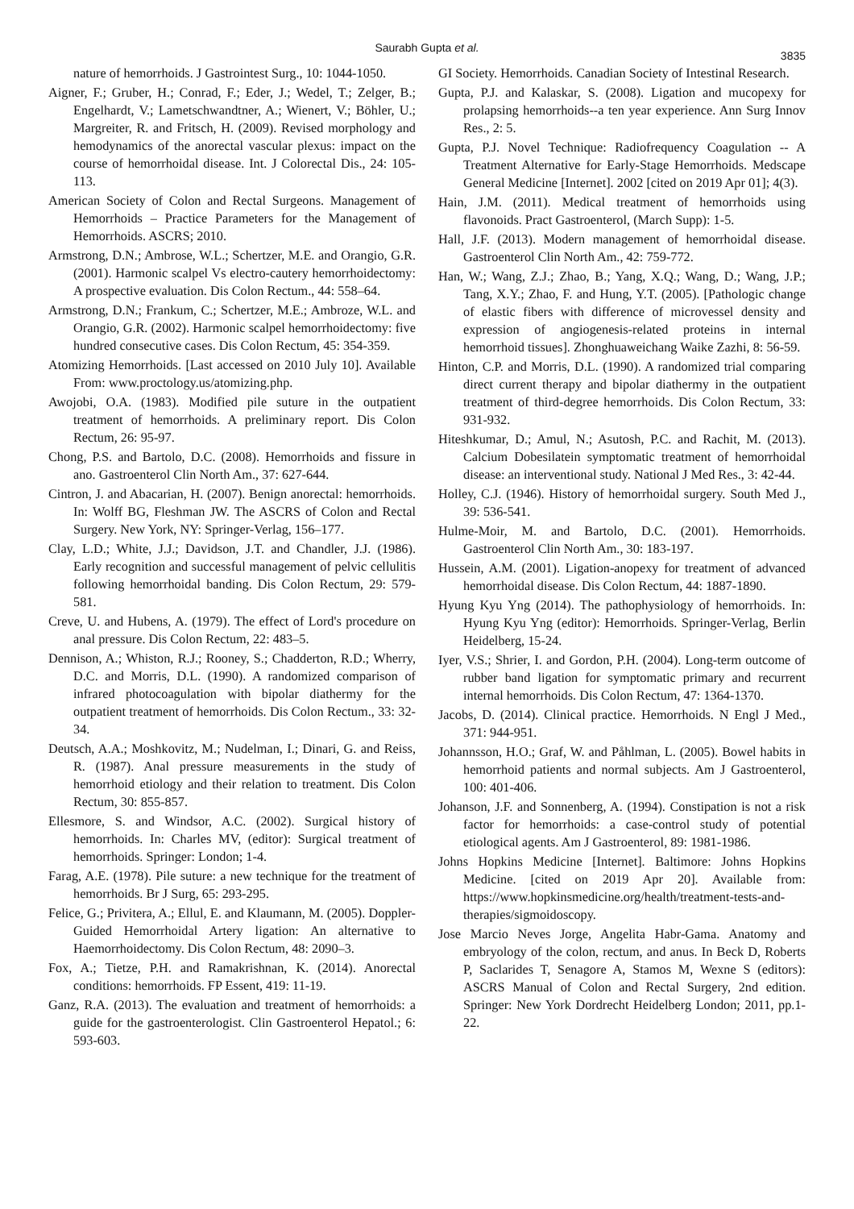Saurabh Gupta et al.
3835
nature of hemorrhoids. J Gastrointest Surg., 10: 1044-1050.
Aigner, F.; Gruber, H.; Conrad, F.; Eder, J.; Wedel, T.; Zelger, B.; Engelhardt, V.; Lametschwandtner, A.; Wienert, V.; Böhler, U.; Margreiter, R. and Fritsch, H. (2009). Revised morphology and hemodynamics of the anorectal vascular plexus: impact on the course of hemorrhoidal disease. Int. J Colorectal Dis., 24: 105-113.
American Society of Colon and Rectal Surgeons. Management of Hemorrhoids – Practice Parameters for the Management of Hemorrhoids. ASCRS; 2010.
Armstrong, D.N.; Ambrose, W.L.; Schertzer, M.E. and Orangio, G.R. (2001). Harmonic scalpel Vs electro-cautery hemorrhoidectomy: A prospective evaluation. Dis Colon Rectum., 44: 558–64.
Armstrong, D.N.; Frankum, C.; Schertzer, M.E.; Ambroze, W.L. and Orangio, G.R. (2002). Harmonic scalpel hemorrhoidectomy: five hundred consecutive cases. Dis Colon Rectum, 45: 354-359.
Atomizing Hemorrhoids. [Last accessed on 2010 July 10]. Available From: www.proctology.us/atomizing.php.
Awojobi, O.A. (1983). Modified pile suture in the outpatient treatment of hemorrhoids. A preliminary report. Dis Colon Rectum, 26: 95-97.
Chong, P.S. and Bartolo, D.C. (2008). Hemorrhoids and fissure in ano. Gastroenterol Clin North Am., 37: 627-644.
Cintron, J. and Abacarian, H. (2007). Benign anorectal: hemorrhoids. In: Wolff BG, Fleshman JW. The ASCRS of Colon and Rectal Surgery. New York, NY: Springer-Verlag, 156–177.
Clay, L.D.; White, J.J.; Davidson, J.T. and Chandler, J.J. (1986). Early recognition and successful management of pelvic cellulitis following hemorrhoidal banding. Dis Colon Rectum, 29: 579-581.
Creve, U. and Hubens, A. (1979). The effect of Lord's procedure on anal pressure. Dis Colon Rectum, 22: 483–5.
Dennison, A.; Whiston, R.J.; Rooney, S.; Chadderton, R.D.; Wherry, D.C. and Morris, D.L. (1990). A randomized comparison of infrared photocoagulation with bipolar diathermy for the outpatient treatment of hemorrhoids. Dis Colon Rectum., 33: 32-34.
Deutsch, A.A.; Moshkovitz, M.; Nudelman, I.; Dinari, G. and Reiss, R. (1987). Anal pressure measurements in the study of hemorrhoid etiology and their relation to treatment. Dis Colon Rectum, 30: 855-857.
Ellesmore, S. and Windsor, A.C. (2002). Surgical history of hemorrhoids. In: Charles MV, (editor): Surgical treatment of hemorrhoids. Springer: London; 1-4.
Farag, A.E. (1978). Pile suture: a new technique for the treatment of hemorrhoids. Br J Surg, 65: 293-295.
Felice, G.; Privitera, A.; Ellul, E. and Klaumann, M. (2005). Doppler- Guided Hemorrhoidal Artery ligation: An alternative to Haemorrhoidectomy. Dis Colon Rectum, 48: 2090–3.
Fox, A.; Tietze, P.H. and Ramakrishnan, K. (2014). Anorectal conditions: hemorrhoids. FP Essent, 419: 11-19.
Ganz, R.A. (2013). The evaluation and treatment of hemorrhoids: a guide for the gastroenterologist. Clin Gastroenterol Hepatol.; 6: 593-603.
GI Society. Hemorrhoids. Canadian Society of Intestinal Research.
Gupta, P.J. and Kalaskar, S. (2008). Ligation and mucopexy for prolapsing hemorrhoids--a ten year experience. Ann Surg Innov Res., 2: 5.
Gupta, P.J. Novel Technique: Radiofrequency Coagulation -- A Treatment Alternative for Early-Stage Hemorrhoids. Medscape General Medicine [Internet]. 2002 [cited on 2019 Apr 01]; 4(3).
Hain, J.M. (2011). Medical treatment of hemorrhoids using flavonoids. Pract Gastroenterol, (March Supp): 1-5.
Hall, J.F. (2013). Modern management of hemorrhoidal disease. Gastroenterol Clin North Am., 42: 759-772.
Han, W.; Wang, Z.J.; Zhao, B.; Yang, X.Q.; Wang, D.; Wang, J.P.; Tang, X.Y.; Zhao, F. and Hung, Y.T. (2005). [Pathologic change of elastic fibers with difference of microvessel density and expression of angiogenesis-related proteins in internal hemorrhoid tissues]. Zhonghuaweichang Waike Zazhi, 8: 56-59.
Hinton, C.P. and Morris, D.L. (1990). A randomized trial comparing direct current therapy and bipolar diathermy in the outpatient treatment of third-degree hemorrhoids. Dis Colon Rectum, 33: 931-932.
Hiteshkumar, D.; Amul, N.; Asutosh, P.C. and Rachit, M. (2013). Calcium Dobesilatein symptomatic treatment of hemorrhoidal disease: an interventional study. National J Med Res., 3: 42-44.
Holley, C.J. (1946). History of hemorrhoidal surgery. South Med J., 39: 536-541.
Hulme-Moir, M. and Bartolo, D.C. (2001). Hemorrhoids. Gastroenterol Clin North Am., 30: 183-197.
Hussein, A.M. (2001). Ligation-anopexy for treatment of advanced hemorrhoidal disease. Dis Colon Rectum, 44: 1887-1890.
Hyung Kyu Yng (2014). The pathophysiology of hemorrhoids. In: Hyung Kyu Yng (editor): Hemorrhoids. Springer-Verlag, Berlin Heidelberg, 15-24.
Iyer, V.S.; Shrier, I. and Gordon, P.H. (2004). Long-term outcome of rubber band ligation for symptomatic primary and recurrent internal hemorrhoids. Dis Colon Rectum, 47: 1364-1370.
Jacobs, D. (2014). Clinical practice. Hemorrhoids. N Engl J Med., 371: 944-951.
Johannsson, H.O.; Graf, W. and Påhlman, L. (2005). Bowel habits in hemorrhoid patients and normal subjects. Am J Gastroenterol, 100: 401-406.
Johanson, J.F. and Sonnenberg, A. (1994). Constipation is not a risk factor for hemorrhoids: a case-control study of potential etiological agents. Am J Gastroenterol, 89: 1981-1986.
Johns Hopkins Medicine [Internet]. Baltimore: Johns Hopkins Medicine. [cited on 2019 Apr 20]. Available from: https://www.hopkinsmedicine.org/health/treatment-tests-and-therapies/sigmoidoscopy.
Jose Marcio Neves Jorge, Angelita Habr-Gama. Anatomy and embryology of the colon, rectum, and anus. In Beck D, Roberts P, Saclarides T, Senagore A, Stamos M, Wexne S (editors): ASCRS Manual of Colon and Rectal Surgery, 2nd edition. Springer: New York Dordrecht Heidelberg London; 2011, pp.1-22.